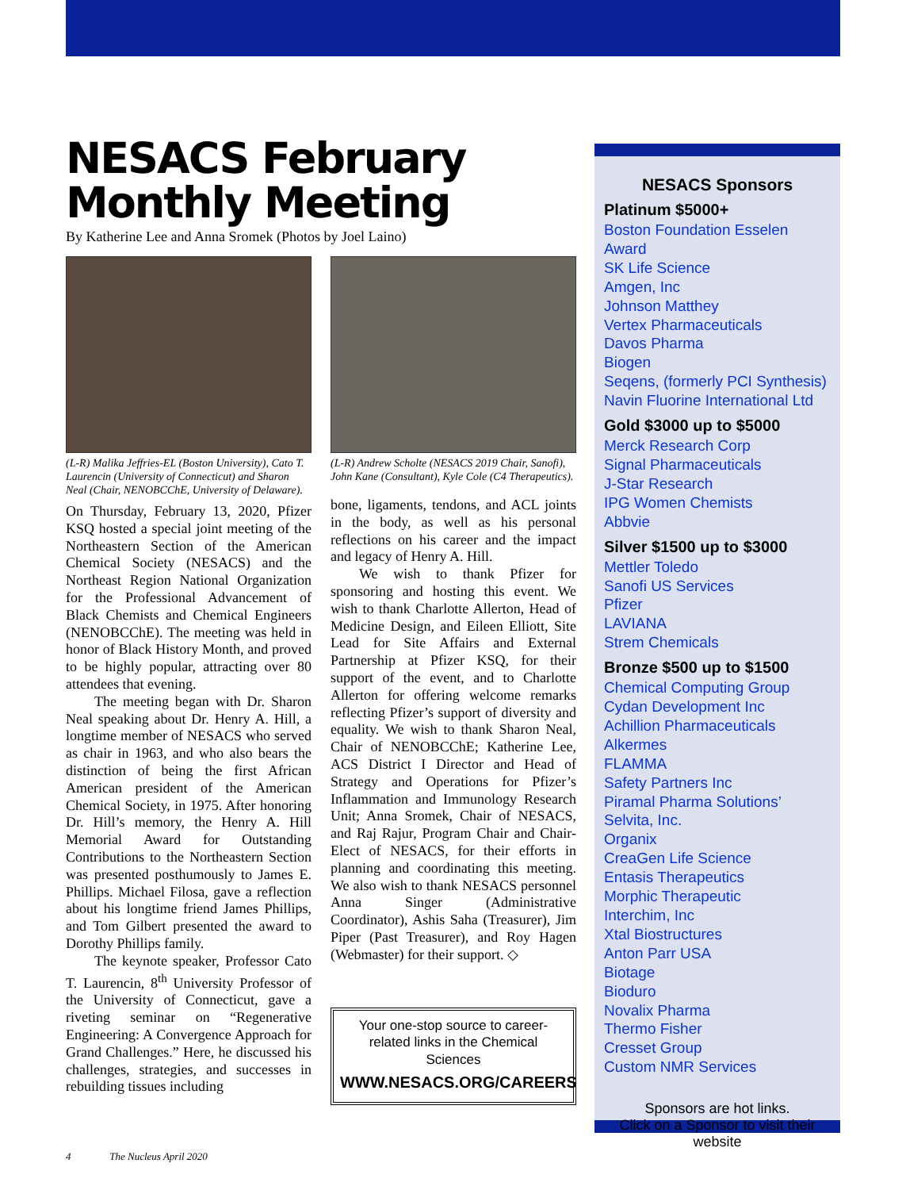NESACS February Monthly Meeting
By Katherine Lee and Anna Sromek (Photos by Joel Laino)
(L-R) Malika Jeffries-EL (Boston University), Cato T. Laurencin (University of Connecticut) and Sharon Neal (Chair, NENOBCChE, University of Delaware).
On Thursday, February 13, 2020, Pfizer KSQ hosted a special joint meeting of the Northeastern Section of the American Chemical Society (NESACS) and the Northeast Region National Organization for the Professional Advancement of Black Chemists and Chemical Engineers (NENOBCChE). The meeting was held in honor of Black History Month, and proved to be highly popular, attracting over 80 attendees that evening.
The meeting began with Dr. Sharon Neal speaking about Dr. Henry A. Hill, a longtime member of NESACS who served as chair in 1963, and who also bears the distinction of being the first African American president of the American Chemical Society, in 1975. After honoring Dr. Hill’s memory, the Henry A. Hill Memorial Award for Outstanding Contributions to the Northeastern Section was presented posthumously to James E. Phillips. Michael Filosa, gave a reflection about his longtime friend James Phillips, and Tom Gilbert presented the award to Dorothy Phillips family.
The keynote speaker, Professor Cato T. Laurencin, 8<sup>th</sup> University Professor of the University of Connecticut, gave a riveting seminar on “Regenerative Engineering: A Convergence Approach for Grand Challenges.” Here, he discussed his challenges, strategies, and successes in rebuilding tissues including
(L-R) Andrew Scholte (NESACS 2019 Chair, Sanofi), John Kane (Consultant), Kyle Cole (C4 Therapeutics).
bone, ligaments, tendons, and ACL joints in the body, as well as his personal reflections on his career and the impact and legacy of Henry A. Hill.
We wish to thank Pfizer for sponsoring and hosting this event. We wish to thank Charlotte Allerton, Head of Medicine Design, and Eileen Elliott, Site Lead for Site Affairs and External Partnership at Pfizer KSQ, for their support of the event, and to Charlotte Allerton for offering welcome remarks reflecting Pfizer’s support of diversity and equality. We wish to thank Sharon Neal, Chair of NENOBCChE; Katherine Lee, ACS District I Director and Head of Strategy and Operations for Pfizer’s Inflammation and Immunology Research Unit; Anna Sromek, Chair of NESACS, and Raj Rajur, Program Chair and Chair-Elect of NESACS, for their efforts in planning and coordinating this meeting. We also wish to thank NESACS personnel Anna Singer (Administrative Coordinator), Ashis Saha (Treasurer), Jim Piper (Past Treasurer), and Roy Hagen (Webmaster) for their support. ◇
Your one-stop source to career-related links in the Chemical Sciences
WWW.NESACS.ORG/CAREERS
NESACS Sponsors
Platinum $5000+
Boston Foundation Esselen Award
SK Life Science
Amgen, Inc
Johnson Matthey
Vertex Pharmaceuticals
Davos Pharma
Biogen
Seqens, (formerly PCI Synthesis)
Navin Fluorine International Ltd
Gold $3000 up to $5000
Merck Research Corp
Signal Pharmaceuticals
J-Star Research
IPG Women Chemists
Abbvie
Silver $1500 up to $3000
Mettler Toledo
Sanofi US Services
Pfizer
LAVIANA
Strem Chemicals
Bronze $500 up to $1500
Chemical Computing Group
Cydan Development Inc
Achillion Pharmaceuticals
Alkermes
FLAMMA
Safety Partners Inc
Piramal Pharma Solutions’
Selvita, Inc.
Organix
CreaGen Life Science
Entasis Therapeutics
Morphic Therapeutic
Interchim, Inc
Xtal Biostructures
Anton Parr USA
Biotage
Bioduro
Novalix Pharma
Thermo Fisher
Cresset Group
Custom NMR Services
Sponsors are hot links.
Click on a Sponsor to visit their website
4 The Nucleus April 2020